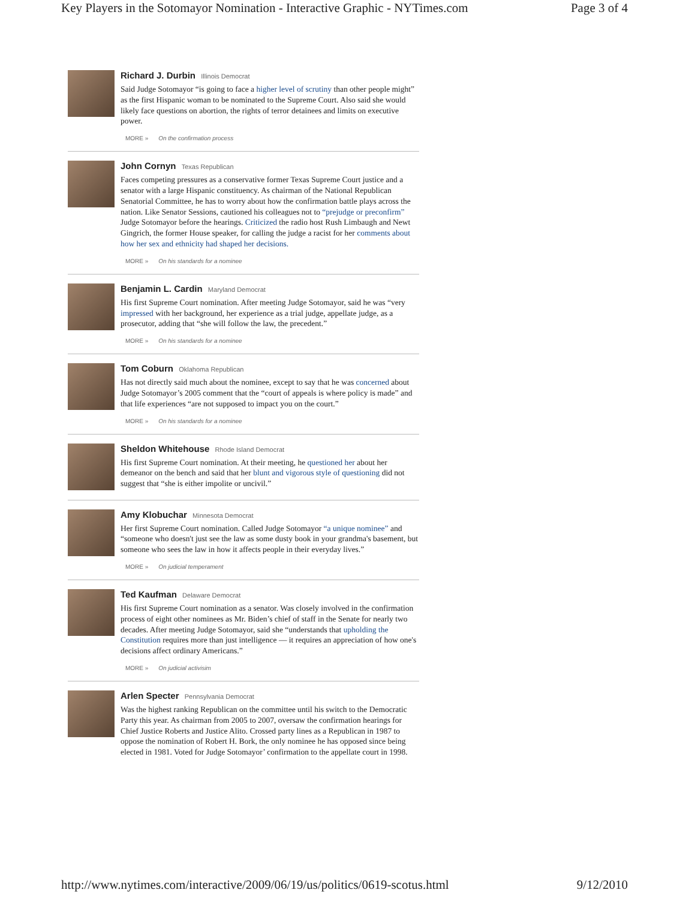Key Players in the Sotomayor Nomination - Interactive Graphic - NYTimes.com Page 3 of 4
Richard J. Durbin Illinois Democrat
Said Judge Sotomayor “is going to face a higher level of scrutiny than other people might” as the first Hispanic woman to be nominated to the Supreme Court. Also said she would likely face questions on abortion, the rights of terror detainees and limits on executive power.
MORE » On the confirmation process
John Cornyn Texas Republican
Faces competing pressures as a conservative former Texas Supreme Court justice and a senator with a large Hispanic constituency. As chairman of the National Republican Senatorial Committee, he has to worry about how the confirmation battle plays across the nation. Like Senator Sessions, cautioned his colleagues not to “prejudge or preconfirm” Judge Sotomayor before the hearings. Criticized the radio host Rush Limbaugh and Newt Gingrich, the former House speaker, for calling the judge a racist for her comments about how her sex and ethnicity had shaped her decisions.
MORE » On his standards for a nominee
Benjamin L. Cardin Maryland Democrat
His first Supreme Court nomination. After meeting Judge Sotomayor, said he was “very impressed with her background, her experience as a trial judge, appellate judge, as a prosecutor, adding that “she will follow the law, the precedent.”
MORE » On his standards for a nominee
Tom Coburn Oklahoma Republican
Has not directly said much about the nominee, except to say that he was concerned about Judge Sotomayor’s 2005 comment that the “court of appeals is where policy is made” and that life experiences “are not supposed to impact you on the court.”
MORE » On his standards for a nominee
Sheldon Whitehouse Rhode Island Democrat
His first Supreme Court nomination. At their meeting, he questioned her about her demeanor on the bench and said that her blunt and vigorous style of questioning did not suggest that “she is either impolite or uncivil.”
Amy Klobuchar Minnesota Democrat
Her first Supreme Court nomination. Called Judge Sotomayor “a unique nominee” and “someone who doesn't just see the law as some dusty book in your grandma's basement, but someone who sees the law in how it affects people in their everyday lives.”
MORE » On judicial temperament
Ted Kaufman Delaware Democrat
His first Supreme Court nomination as a senator. Was closely involved in the confirmation process of eight other nominees as Mr. Biden’s chief of staff in the Senate for nearly two decades. After meeting Judge Sotomayor, said she “understands that upholding the Constitution requires more than just intelligence — it requires an appreciation of how one's decisions affect ordinary Americans.”
MORE » On judicial activisim
Arlen Specter Pennsylvania Democrat
Was the highest ranking Republican on the committee until his switch to the Democratic Party this year. As chairman from 2005 to 2007, oversaw the confirmation hearings for Chief Justice Roberts and Justice Alito. Crossed party lines as a Republican in 1987 to oppose the nomination of Robert H. Bork, the only nominee he has opposed since being elected in 1981. Voted for Judge Sotomayor’ confirmation to the appellate court in 1998.
http://www.nytimes.com/interactive/2009/06/19/us/politics/0619-scotus.html 9/12/2010